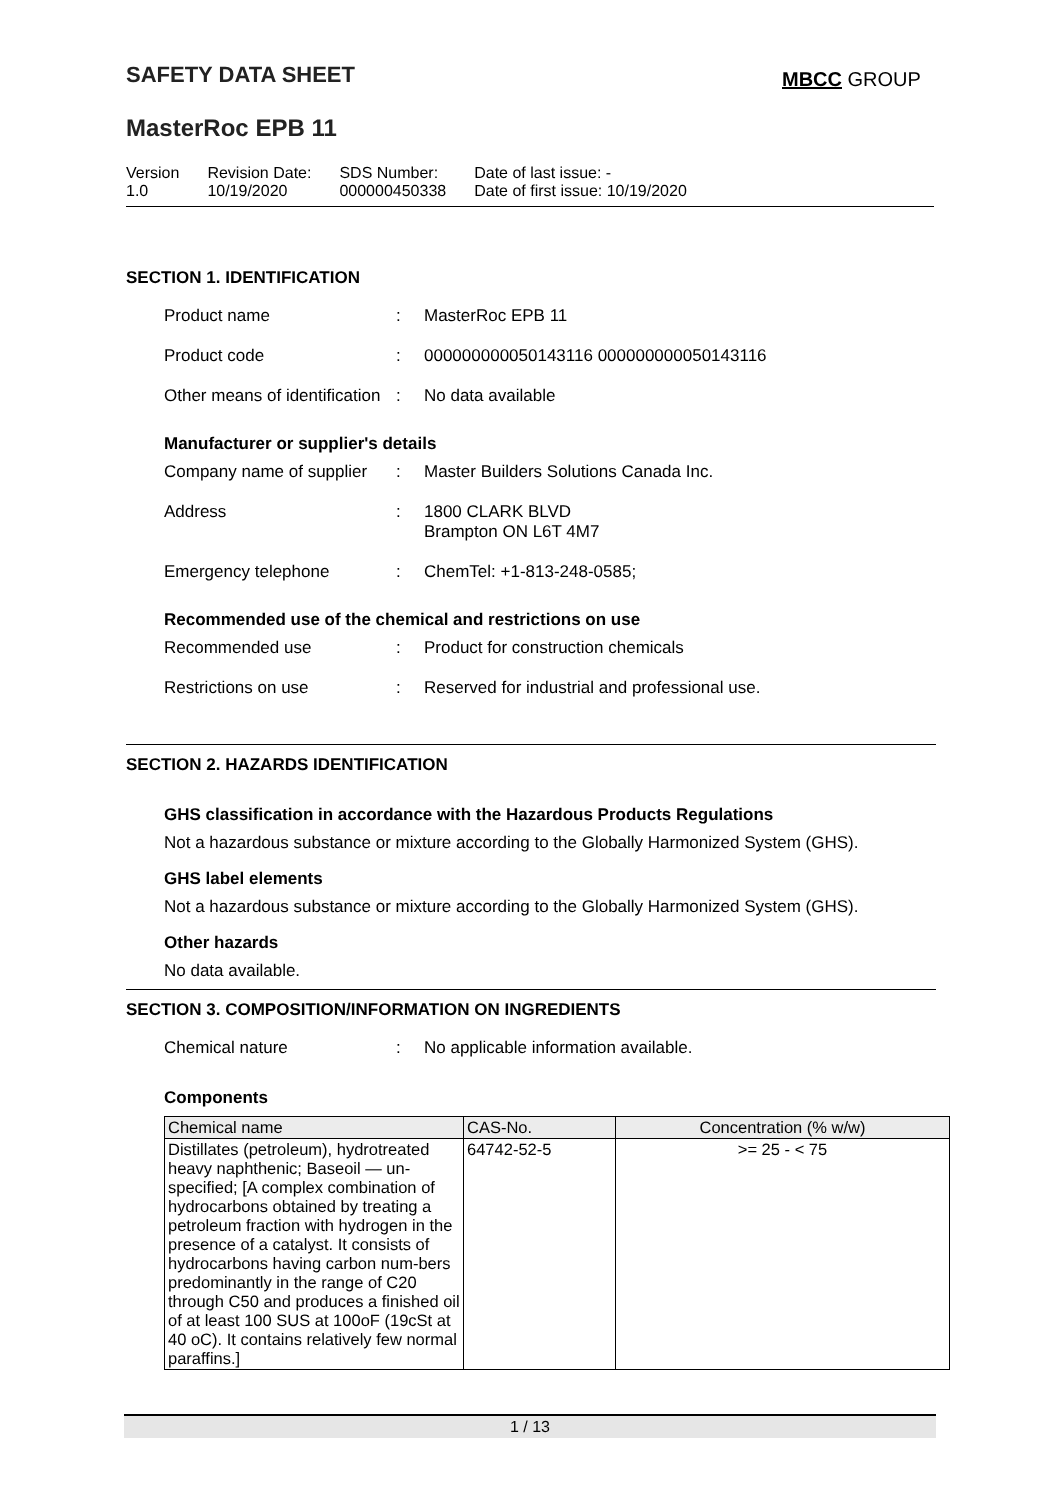SAFETY DATA SHEET MBCC GROUP
MasterRoc EPB 11
| Version 1.0 | Revision Date: 10/19/2020 | SDS Number: 000000450338 | Date of last issue: - Date of first issue: 10/19/2020 |
SECTION 1. IDENTIFICATION
Product name: MasterRoc EPB 11
Product code: 000000000050143116 000000000050143116
Other means of identification: No data available
Manufacturer or supplier's details
Company name of supplier: Master Builders Solutions Canada Inc.
Address: 1800 CLARK BLVD
Brampton ON L6T 4M7
Emergency telephone: ChemTel: +1-813-248-0585;
Recommended use of the chemical and restrictions on use
Recommended use: Product for construction chemicals
Restrictions on use: Reserved for industrial and professional use.
SECTION 2. HAZARDS IDENTIFICATION
GHS classification in accordance with the Hazardous Products Regulations
Not a hazardous substance or mixture according to the Globally Harmonized System (GHS).
GHS label elements
Not a hazardous substance or mixture according to the Globally Harmonized System (GHS).
Other hazards
No data available.
SECTION 3. COMPOSITION/INFORMATION ON INGREDIENTS
Chemical nature: No applicable information available.
Components
| Chemical name | CAS-No. | Concentration (% w/w) |
| --- | --- | --- |
| Distillates (petroleum), hydrotreated heavy naphthenic; Baseoil — un-specified; [A complex combination of hydrocarbons obtained by treating a petroleum fraction with hydrogen in the presence of a catalyst. It consists of hydrocarbons having carbon num-bers predominantly in the range of C20 through C50 and produces a finished oil of at least 100 SUS at 100oF (19cSt at 40 oC). It contains relatively few normal paraffins.] | 64742-52-5 | >= 25 - < 75 |
1 / 13